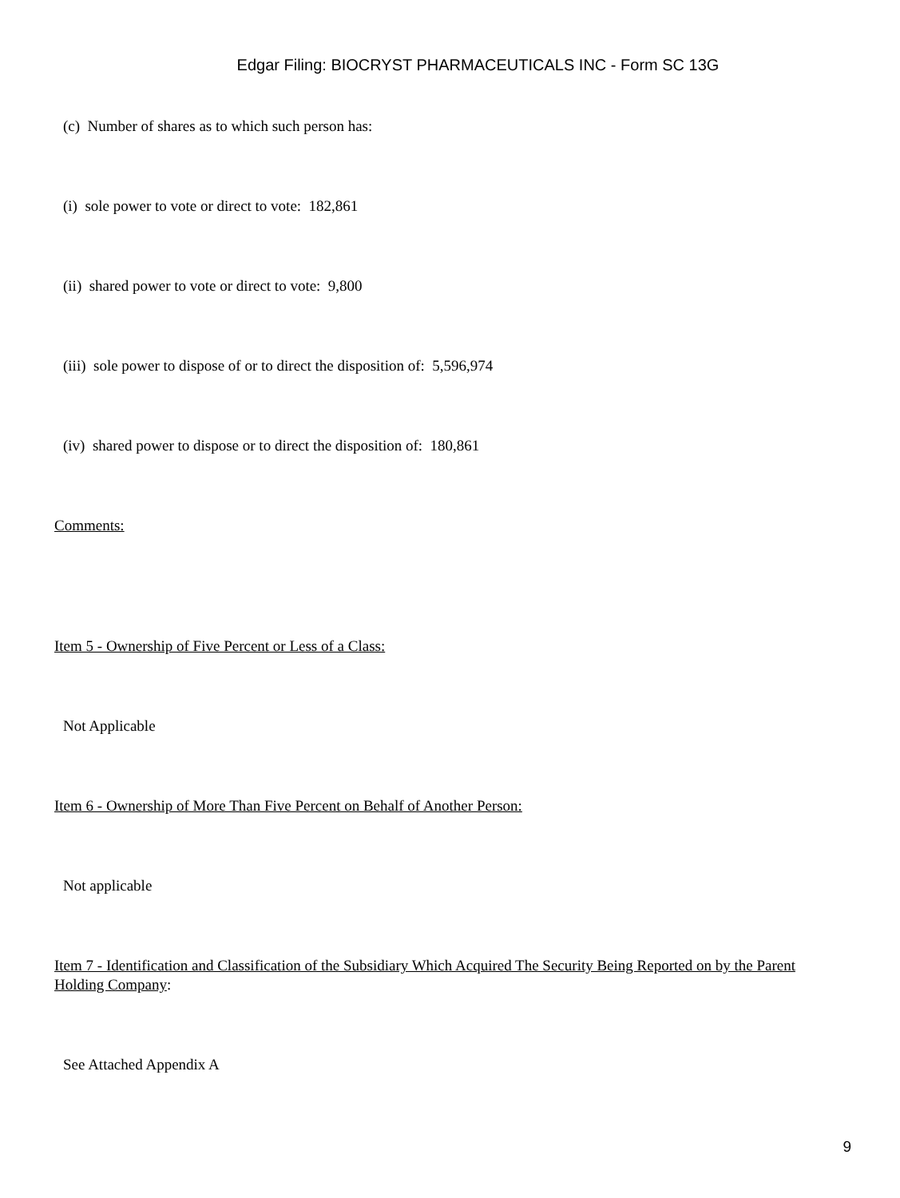Edgar Filing: BIOCRYST PHARMACEUTICALS INC - Form SC 13G
(c) Number of shares as to which such person has:
(i) sole power to vote or direct to vote: 182,861
(ii) shared power to vote or direct to vote: 9,800
(iii) sole power to dispose of or to direct the disposition of: 5,596,974
(iv) shared power to dispose or to direct the disposition of: 180,861
Comments:
Item 5 - Ownership of Five Percent or Less of a Class:
Not Applicable
Item 6 - Ownership of More Than Five Percent on Behalf of Another Person:
Not applicable
Item 7 - Identification and Classification of the Subsidiary Which Acquired The Security Being Reported on by the Parent Holding Company:
See Attached Appendix A
9